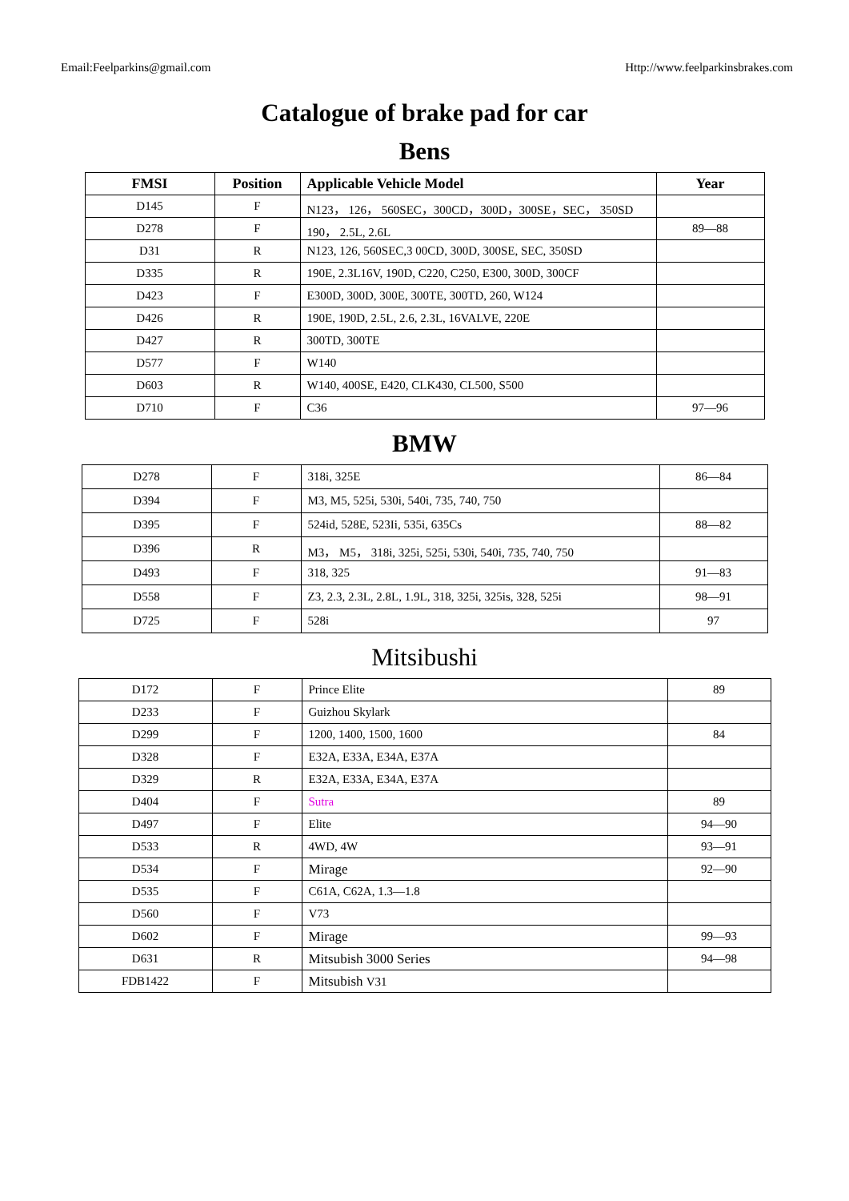Email:Feelparkins@gmail.com Http://www.feelparkinsbrakes.com
Catalogue of brake pad for car
Bens
| FMSI | Position | Applicable Vehicle Model | Year |
| --- | --- | --- | --- |
| D145 | F | N123， 126， 560SEC，300CD，300D，300SE，SEC， 350SD | |
| D278 | F | 190， 2.5L, 2.6L | 89—88 |
| D31 | R | N123, 126, 560SEC,3 00CD, 300D, 300SE, SEC, 350SD | |
| D335 | R | 190E, 2.3L16V, 190D, C220, C250, E300, 300D, 300CF | |
| D423 | F | E300D, 300D, 300E, 300TE, 300TD, 260, W124 | |
| D426 | R | 190E, 190D, 2.5L, 2.6, 2.3L, 16VALVE, 220E | |
| D427 | R | 300TD, 300TE | |
| D577 | F | W140 | |
| D603 | R | W140, 400SE, E420, CLK430, CL500, S500 | |
| D710 | F | C36 | 97—96 |
BMW
| D278 | F | 318i, 325E | 86—84 |
| D394 | F | M3, M5, 525i, 530i, 540i, 735, 740, 750 | |
| D395 | F | 524id, 528E, 523Ii, 535i, 635Cs | 88—82 |
| D396 | R | M3， M5， 318i, 325i, 525i, 530i, 540i, 735, 740, 750 | |
| D493 | F | 318, 325 | 91—83 |
| D558 | F | Z3, 2.3, 2.3L, 2.8L, 1.9L, 318, 325i, 325is, 328, 525i | 98—91 |
| D725 | F | 528i | 97 |
Mitsibushi
| D172 | F | Prince Elite | 89 |
| D233 | F | Guizhou Skylark | |
| D299 | F | 1200, 1400, 1500, 1600 | 84 |
| D328 | F | E32A, E33A, E34A, E37A | |
| D329 | R | E32A, E33A, E34A, E37A | |
| D404 | F | Sutra | 89 |
| D497 | F | Elite | 94—90 |
| D533 | R | 4WD, 4W | 93—91 |
| D534 | F | Mirage | 92—90 |
| D535 | F | C61A, C62A, 1.3—1.8 | |
| D560 | F | V73 | |
| D602 | F | Mirage | 99—93 |
| D631 | R | Mitsubish 3000 Series | 94—98 |
| FDB1422 | F | Mitsubish V31 | |